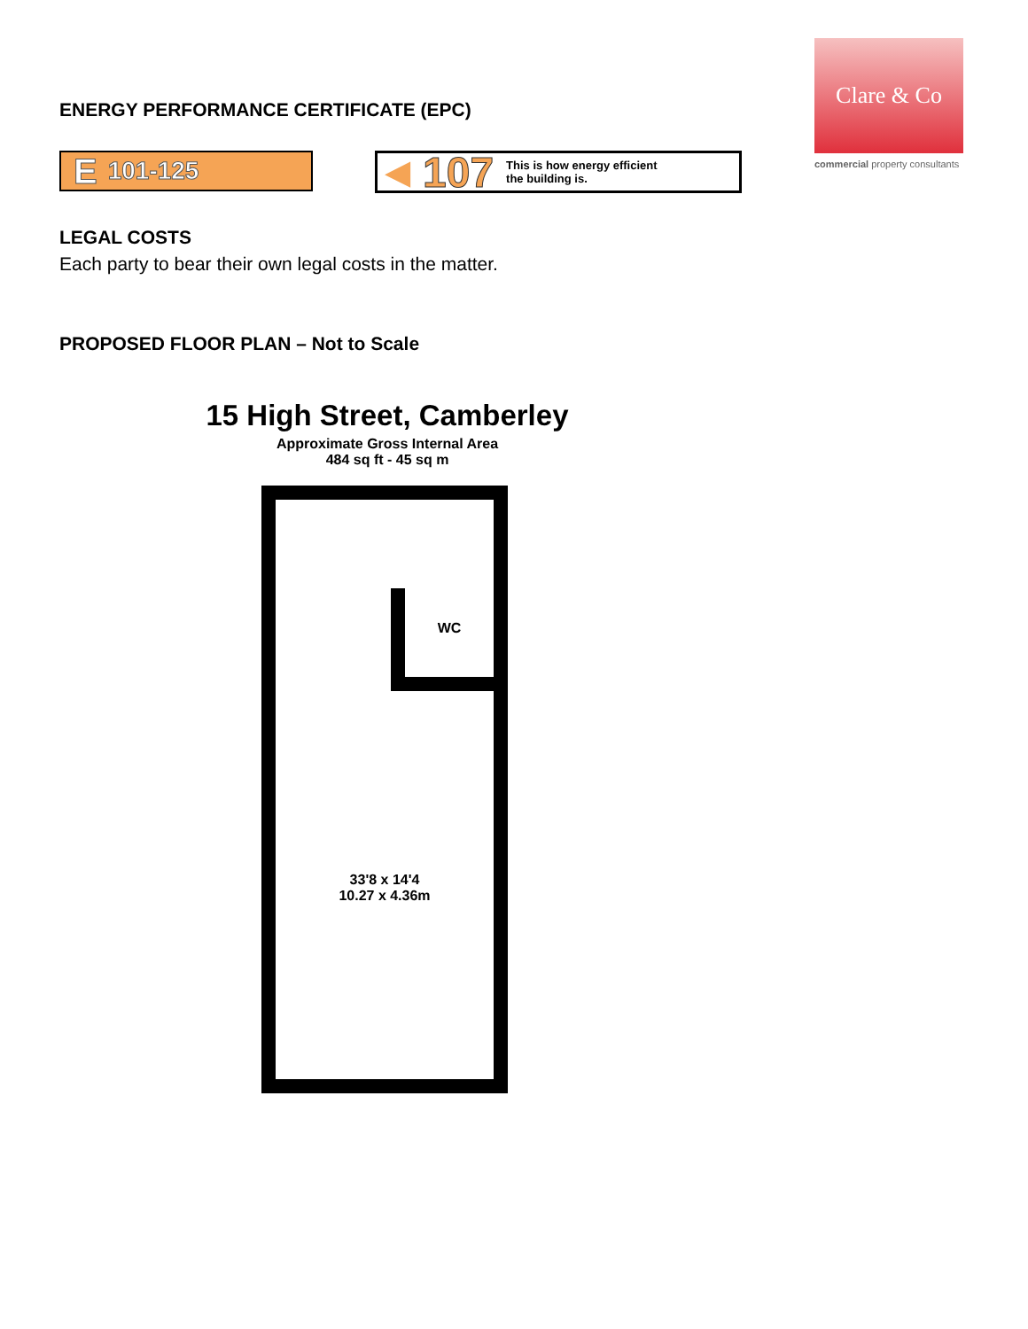Clare & Co
commercial property consultants
ENERGY PERFORMANCE CERTIFICATE (EPC)
E 101-125
◀ 107 This is how energy efficient
the building is.
LEGAL COSTS
Each party to bear their own legal costs in the matter.
PROPOSED FLOOR PLAN – Not to Scale
15 High Street, Camberley
Approximate Gross Internal Area
484 sq ft - 45 sq m
WC
33'8 x 14'4
10.27 x 4.36m